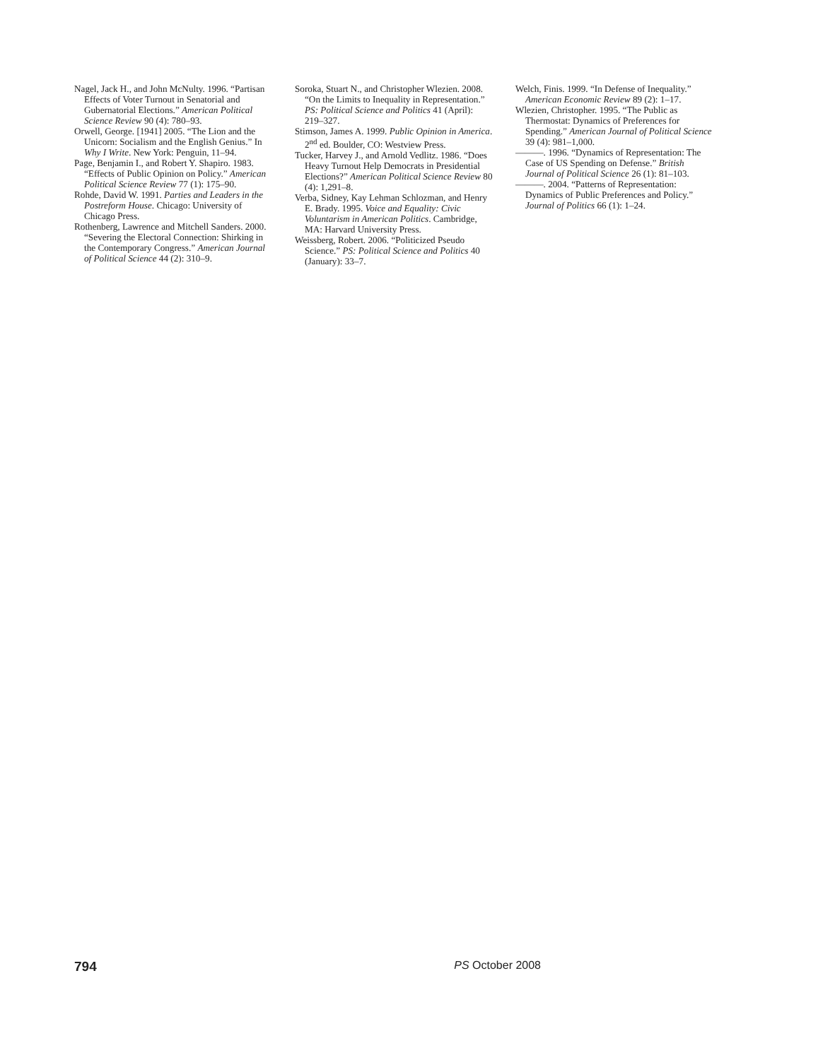Nagel, Jack H., and John McNulty. 1996. “Partisan Effects of Voter Turnout in Senatorial and Gubernatorial Elections.” American Political Science Review 90 (4): 780–93.
Orwell, George. [1941] 2005. “The Lion and the Unicorn: Socialism and the English Genius.” In Why I Write. New York: Penguin, 11–94.
Page, Benjamin I., and Robert Y. Shapiro. 1983. “Effects of Public Opinion on Policy.” American Political Science Review 77 (1): 175–90.
Rohde, David W. 1991. Parties and Leaders in the Postreform House. Chicago: University of Chicago Press.
Rothenberg, Lawrence and Mitchell Sanders. 2000. “Severing the Electoral Connection: Shirking in the Contemporary Congress.” American Journal of Political Science 44 (2): 310–9.
Soroka, Stuart N., and Christopher Wlezien. 2008. “On the Limits to Inequality in Representation.” PS: Political Science and Politics 41 (April): 219–327.
Stimson, James A. 1999. Public Opinion in America. 2<sup>nd</sup> ed. Boulder, CO: Westview Press.
Tucker, Harvey J., and Arnold Vedlitz. 1986. “Does Heavy Turnout Help Democrats in Presidential Elections?” American Political Science Review 80 (4): 1,291–8.
Verba, Sidney, Kay Lehman Schlozman, and Henry E. Brady. 1995. Voice and Equality: Civic Voluntarism in American Politics. Cambridge, MA: Harvard University Press.
Weissberg, Robert. 2006. “Politicized Pseudo Science.” PS: Political Science and Politics 40 (January): 33–7.
Welch, Finis. 1999. “In Defense of Inequality.” American Economic Review 89 (2): 1–17.
Wlezien, Christopher. 1995. “The Public as Thermostat: Dynamics of Preferences for Spending.” American Journal of Political Science 39 (4): 981–1,000.
———. 1996. “Dynamics of Representation: The Case of US Spending on Defense.” British Journal of Political Science 26 (1): 81–103.
———. 2004. “Patterns of Representation: Dynamics of Public Preferences and Policy.” Journal of Politics 66 (1): 1–24.
794 PS October 2008